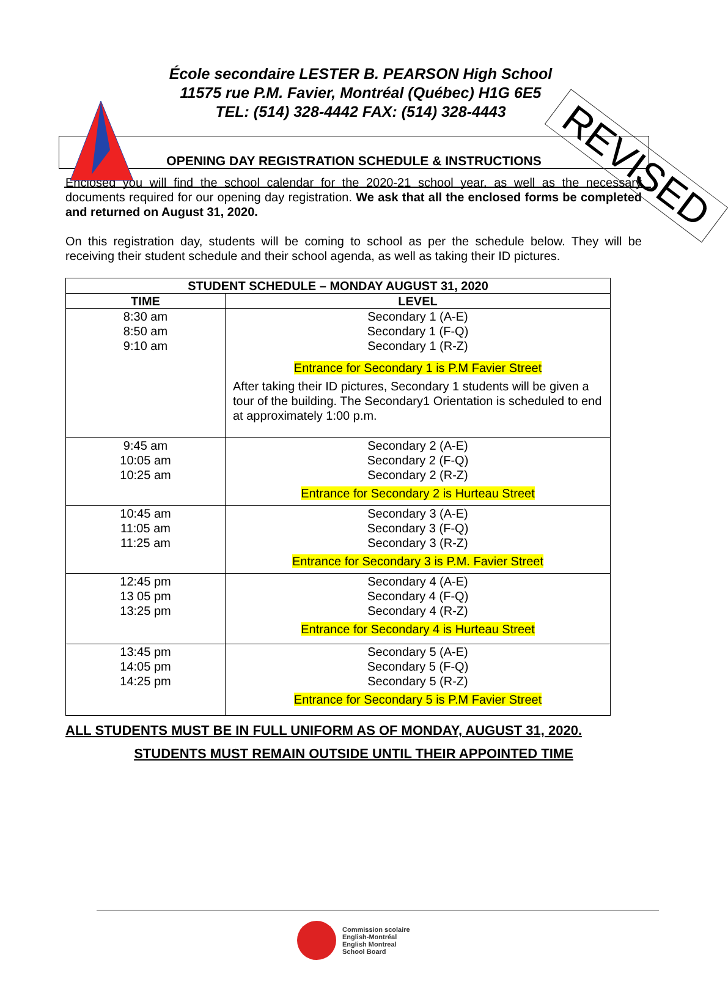École secondaire LESTER B. PEARSON High School
11575 rue P.M. Favier, Montréal (Québec) H1G 6E5
TEL: (514) 328-4442 FAX: (514) 328-4443
REVISED
OPENING DAY REGISTRATION SCHEDULE & INSTRUCTIONS
Enclosed you will find the school calendar for the 2020-21 school year, as well as the necessary documents required for our opening day registration. We ask that all the enclosed forms be completed and returned on August 31, 2020.
On this registration day, students will be coming to school as per the schedule below. They will be receiving their student schedule and their school agenda, as well as taking their ID pictures.
| STUDENT SCHEDULE – MONDAY AUGUST 31, 2020 | |
| --- | --- |
| TIME | LEVEL |
| 8:30 am 8:50 am 9:10 am | Secondary 1 (A-E) Secondary 1 (F-Q) Secondary 1 (R-Z) Entrance for Secondary 1 is P.M Favier Street After taking their ID pictures, Secondary 1 students will be given a tour of the building. The Secondary1 Orientation is scheduled to end at approximately 1:00 p.m. |
| 9:45 am 10:05 am 10:25 am | Secondary 2 (A-E) Secondary 2 (F-Q) Secondary 2 (R-Z) Entrance for Secondary 2 is Hurteau Street |
| 10:45 am 11:05 am 11:25 am | Secondary 3 (A-E) Secondary 3 (F-Q) Secondary 3 (R-Z) Entrance for Secondary 3 is P.M. Favier Street |
| 12:45 pm 13 05 pm 13:25 pm | Secondary 4 (A-E) Secondary 4 (F-Q) Secondary 4 (R-Z) Entrance for Secondary 4 is Hurteau Street |
| 13:45 pm 14:05 pm 14:25 pm | Secondary 5 (A-E) Secondary 5 (F-Q) Secondary 5 (R-Z) Entrance for Secondary 5 is P.M Favier Street |
ALL STUDENTS MUST BE IN FULL UNIFORM AS OF MONDAY, AUGUST 31, 2020.
STUDENTS MUST REMAIN OUTSIDE UNTIL THEIR APPOINTED TIME
Commission scolaire
English-Montréal
English Montreal
School Board